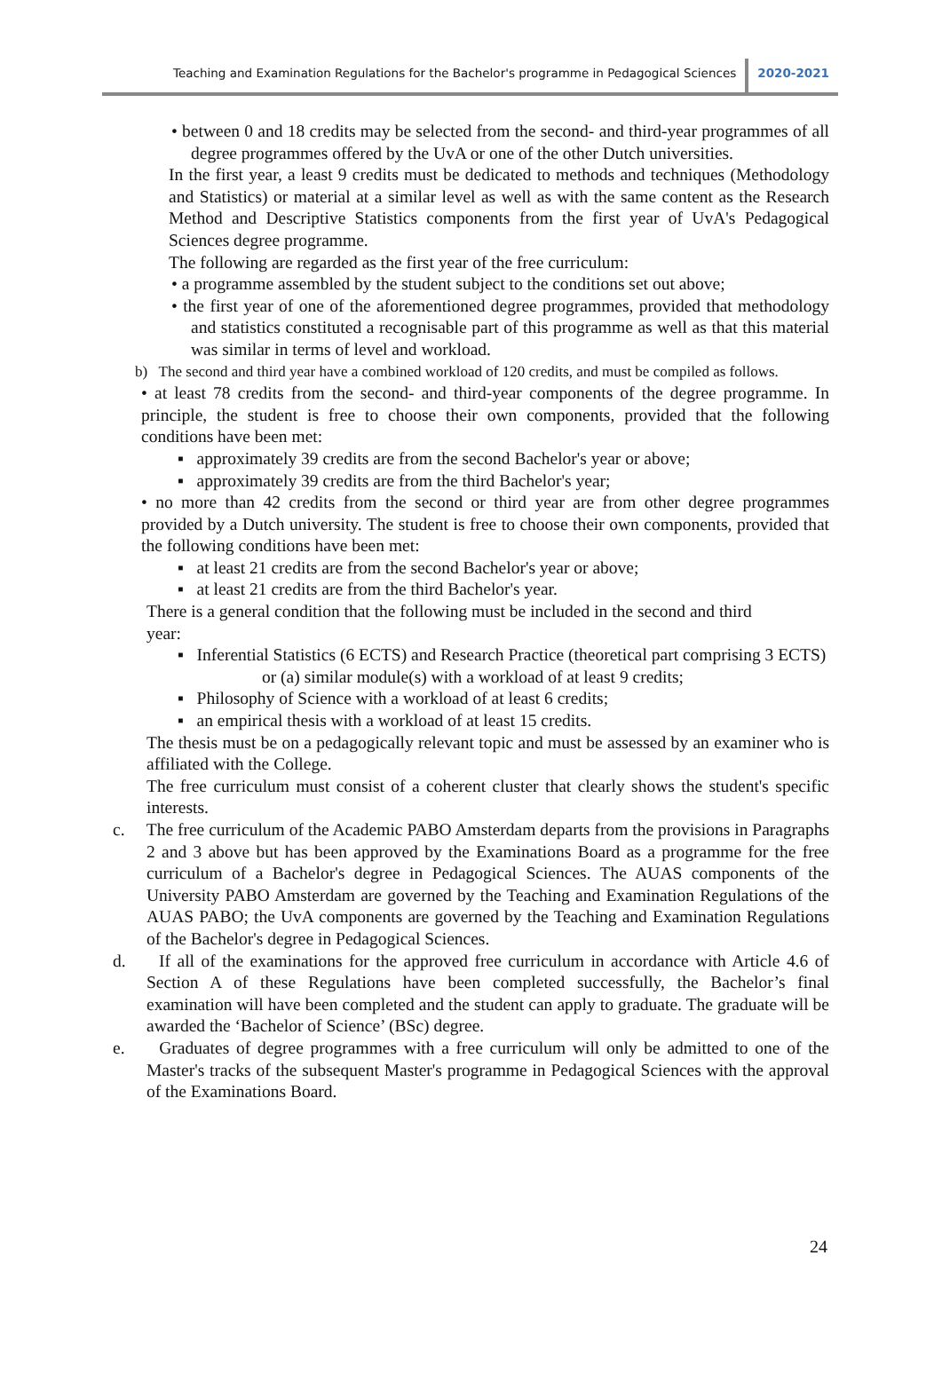Teaching and Examination Regulations for the Bachelor's programme in Pedagogical Sciences 2020-2021
• between 0 and 18 credits may be selected from the second- and third-year programmes of all degree programmes offered by the UvA or one of the other Dutch universities.
In the first year, a least 9 credits must be dedicated to methods and techniques (Methodology and Statistics) or material at a similar level as well as with the same content as the Research Method and Descriptive Statistics components from the first year of UvA's Pedagogical Sciences degree programme.
The following are regarded as the first year of the free curriculum:
• a programme assembled by the student subject to the conditions set out above;
• the first year of one of the aforementioned degree programmes, provided that methodology and statistics constituted a recognisable part of this programme as well as that this material was similar in terms of level and workload.
b) The second and third year have a combined workload of 120 credits, and must be compiled as follows.
• at least 78 credits from the second- and third-year components of the degree programme. In principle, the student is free to choose their own components, provided that the following conditions have been met:
▪ approximately 39 credits are from the second Bachelor's year or above;
▪ approximately 39 credits are from the third Bachelor's year;
• no more than 42 credits from the second or third year are from other degree programmes provided by a Dutch university. The student is free to choose their own components, provided that the following conditions have been met:
▪ at least 21 credits are from the second Bachelor's year or above;
▪ at least 21 credits are from the third Bachelor's year.
There is a general condition that the following must be included in the second and third year:
▪ Inferential Statistics (6 ECTS) and Research Practice (theoretical part comprising 3 ECTS) or (a) similar module(s) with a workload of at least 9 credits;
▪ Philosophy of Science with a workload of at least 6 credits;
▪ an empirical thesis with a workload of at least 15 credits.
The thesis must be on a pedagogically relevant topic and must be assessed by an examiner who is affiliated with the College.
The free curriculum must consist of a coherent cluster that clearly shows the student's specific interests.
c. The free curriculum of the Academic PABO Amsterdam departs from the provisions in Paragraphs 2 and 3 above but has been approved by the Examinations Board as a programme for the free curriculum of a Bachelor's degree in Pedagogical Sciences. The AUAS components of the University PABO Amsterdam are governed by the Teaching and Examination Regulations of the AUAS PABO; the UvA components are governed by the Teaching and Examination Regulations of the Bachelor's degree in Pedagogical Sciences.
d. If all of the examinations for the approved free curriculum in accordance with Article 4.6 of Section A of these Regulations have been completed successfully, the Bachelor’s final examination will have been completed and the student can apply to graduate. The graduate will be awarded the ‘Bachelor of Science’ (BSc) degree.
e. Graduates of degree programmes with a free curriculum will only be admitted to one of the Master's tracks of the subsequent Master's programme in Pedagogical Sciences with the approval of the Examinations Board.
24